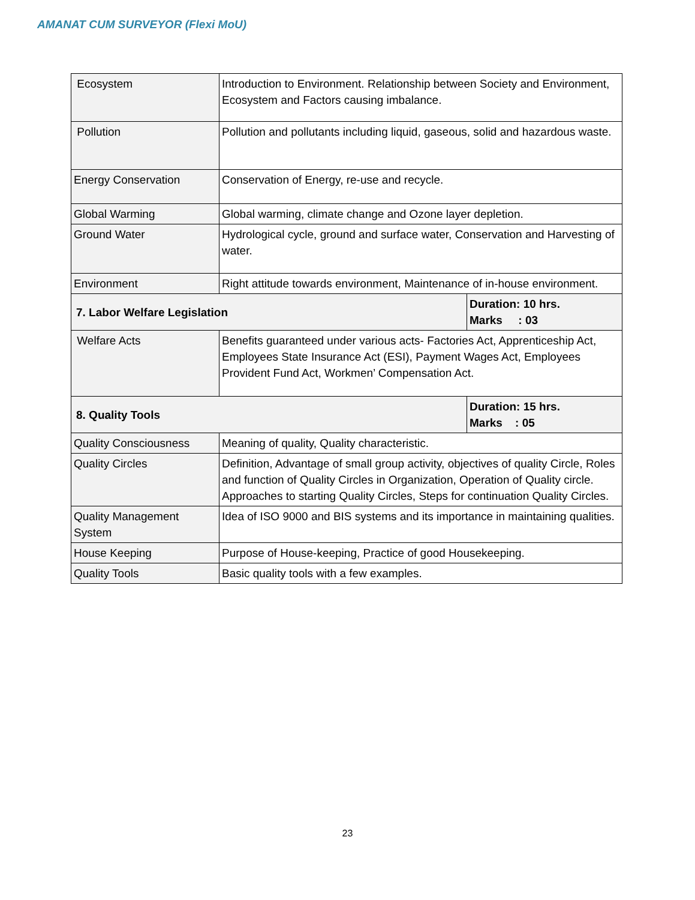AMANAT CUM SURVEYOR (Flexi MoU)
| Ecosystem | Introduction to Environment. Relationship between Society and Environment, Ecosystem and Factors causing imbalance. | |
| Pollution | Pollution and pollutants including liquid, gaseous, solid and hazardous waste. | |
| Energy Conservation | Conservation of Energy, re-use and recycle. | |
| Global Warming | Global warming, climate change and Ozone layer depletion. | |
| Ground Water | Hydrological cycle, ground and surface water, Conservation and Harvesting of water. | |
| Environment | Right attitude towards environment, Maintenance of in-house environment. | |
| 7. Labor Welfare Legislation | | Duration: 10 hrs. Marks : 03 |
| Welfare Acts | Benefits guaranteed under various acts- Factories Act, Apprenticeship Act, Employees State Insurance Act (ESI), Payment Wages Act, Employees Provident Fund Act, Workmen’ Compensation Act. | |
| 8. Quality Tools | | Duration: 15 hrs. Marks : 05 |
| Quality Consciousness | Meaning of quality, Quality characteristic. | |
| Quality Circles | Definition, Advantage of small group activity, objectives of quality Circle, Roles and function of Quality Circles in Organization, Operation of Quality circle. Approaches to starting Quality Circles, Steps for continuation Quality Circles. | |
| Quality Management System | Idea of ISO 9000 and BIS systems and its importance in maintaining qualities. | |
| House Keeping | Purpose of House-keeping, Practice of good Housekeeping. | |
| Quality Tools | Basic quality tools with a few examples. | |
23